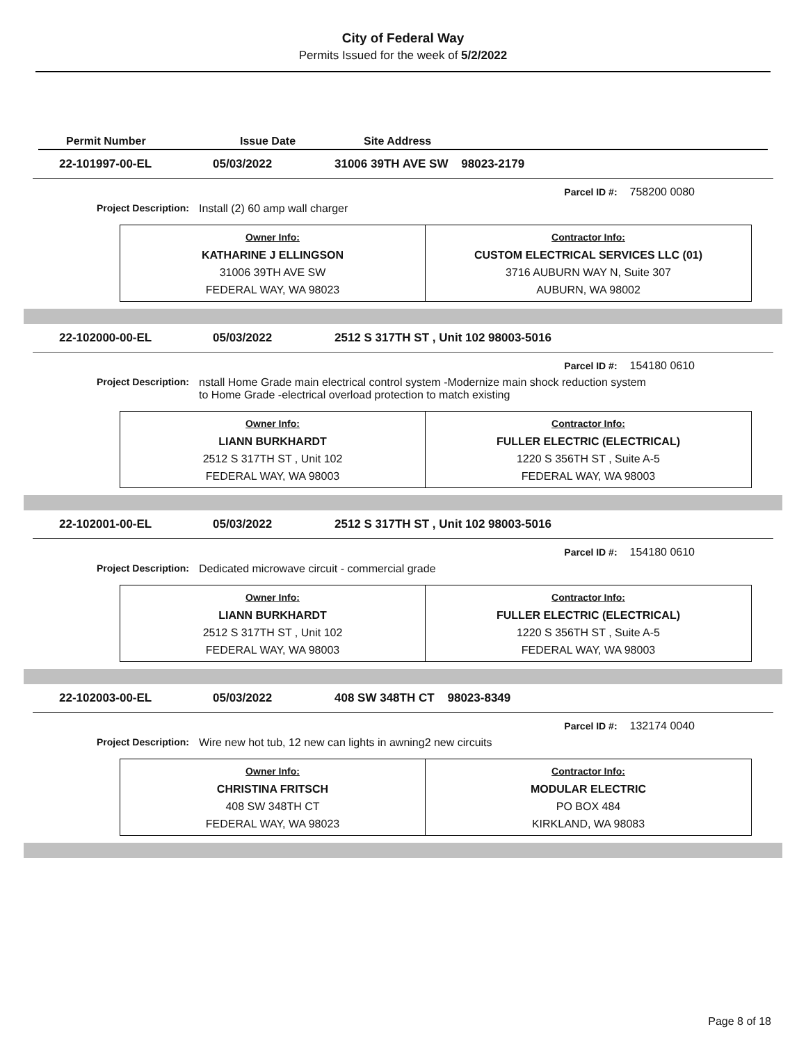City of Federal Way
Permits Issued for the week of 5/2/2022
Permit Number Issue Date Site Address
22-101997-00-EL 05/03/2022 31006 39TH AVE SW 98023-2179
Parcel ID #: 758200 0080
Project Description: Install (2) 60 amp wall charger
| Owner Info: KATHARINE J ELLINGSON 31006 39TH AVE SW FEDERAL WAY, WA 98023 | Contractor Info: CUSTOM ELECTRICAL SERVICES LLC (01) 3716 AUBURN WAY N, Suite 307 AUBURN, WA 98002 |
22-102000-00-EL 05/03/2022 2512 S 317TH ST , Unit 102 98003-5016
Parcel ID #: 154180 0610
Project Description: nstall Home Grade main electrical control system -Modernize main shock reduction system
to Home Grade -electrical overload protection to match existing
| Owner Info: LIANN BURKHARDT 2512 S 317TH ST , Unit 102 FEDERAL WAY, WA 98003 | Contractor Info: FULLER ELECTRIC (ELECTRICAL) 1220 S 356TH ST , Suite A-5 FEDERAL WAY, WA 98003 |
22-102001-00-EL 05/03/2022 2512 S 317TH ST , Unit 102 98003-5016
Parcel ID #: 154180 0610
Project Description: Dedicated microwave circuit - commercial grade
| Owner Info: LIANN BURKHARDT 2512 S 317TH ST , Unit 102 FEDERAL WAY, WA 98003 | Contractor Info: FULLER ELECTRIC (ELECTRICAL) 1220 S 356TH ST , Suite A-5 FEDERAL WAY, WA 98003 |
22-102003-00-EL 05/03/2022 408 SW 348TH CT 98023-8349
Parcel ID #: 132174 0040
Project Description: Wire new hot tub, 12 new can lights in awning2 new circuits
| Owner Info: CHRISTINA FRITSCH 408 SW 348TH CT FEDERAL WAY, WA 98023 | Contractor Info: MODULAR ELECTRIC PO BOX 484 KIRKLAND, WA 98083 |
Page 8 of 18